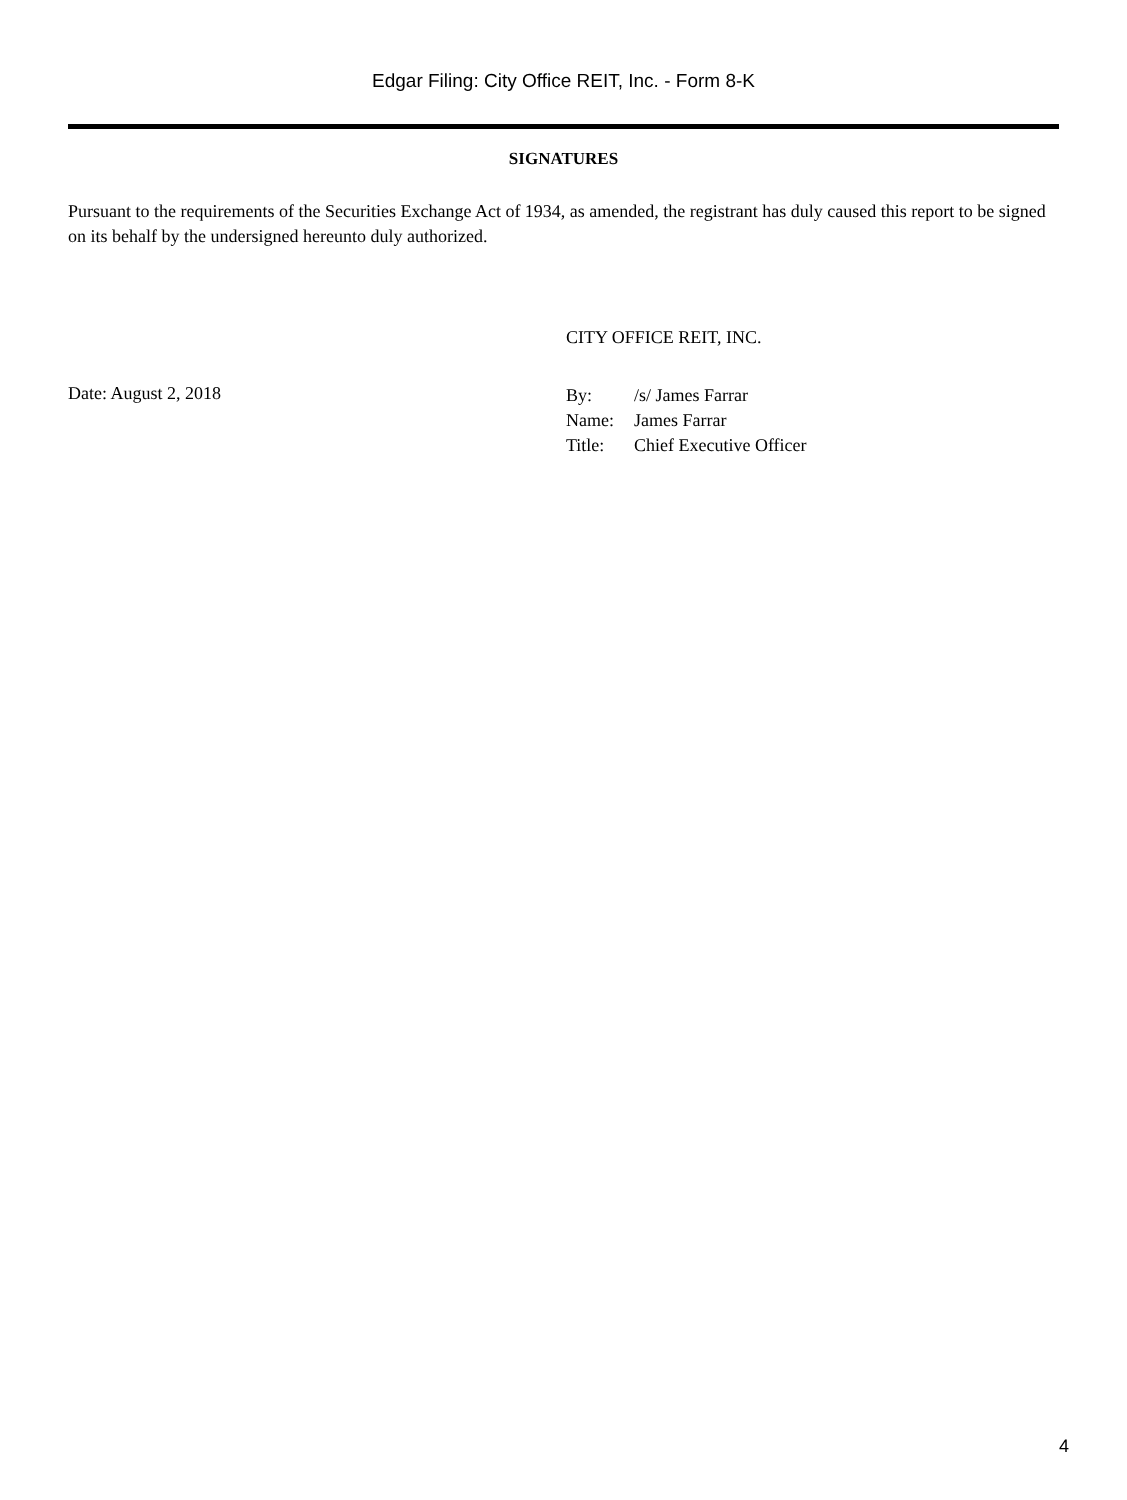Edgar Filing: City Office REIT, Inc. - Form 8-K
SIGNATURES
Pursuant to the requirements of the Securities Exchange Act of 1934, as amended, the registrant has duly caused this report to be signed on its behalf by the undersigned hereunto duly authorized.
CITY OFFICE REIT, INC.
Date: August 2, 2018
| By: | /s/ James Farrar |
| Name: | James Farrar |
| Title: | Chief Executive Officer |
4